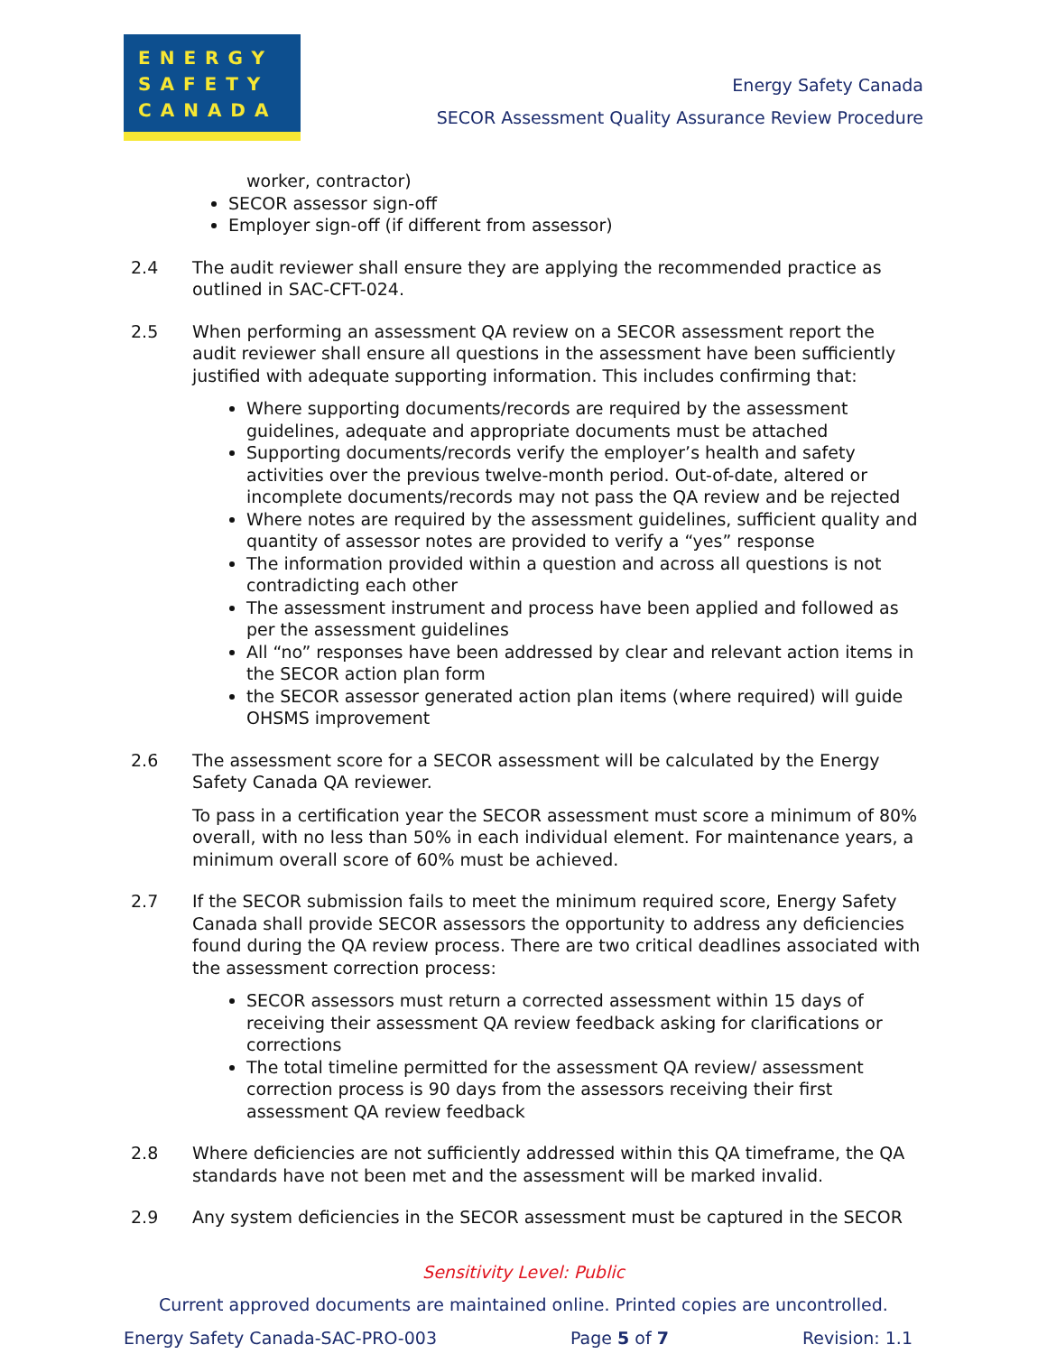ENERGY
SAFETY
CANADA
Energy Safety Canada
SECOR Assessment Quality Assurance Review Procedure
worker, contractor)
SECOR assessor sign-off
Employer sign-off (if different from assessor)
2.4 The audit reviewer shall ensure they are applying the recommended practice as outlined in SAC-CFT-024.
2.5 When performing an assessment QA review on a SECOR assessment report the audit reviewer shall ensure all questions in the assessment have been sufficiently justified with adequate supporting information. This includes confirming that:
Where supporting documents/records are required by the assessment guidelines, adequate and appropriate documents must be attached
Supporting documents/records verify the employer’s health and safety activities over the previous twelve-month period. Out-of-date, altered or incomplete documents/records may not pass the QA review and be rejected
Where notes are required by the assessment guidelines, sufficient quality and quantity of assessor notes are provided to verify a “yes” response
The information provided within a question and across all questions is not contradicting each other
The assessment instrument and process have been applied and followed as per the assessment guidelines
All “no” responses have been addressed by clear and relevant action items in the SECOR action plan form
the SECOR assessor generated action plan items (where required) will guide OHSMS improvement
2.6 The assessment score for a SECOR assessment will be calculated by the Energy Safety Canada QA reviewer.
To pass in a certification year the SECOR assessment must score a minimum of 80% overall, with no less than 50% in each individual element. For maintenance years, a minimum overall score of 60% must be achieved.
2.7 If the SECOR submission fails to meet the minimum required score, Energy Safety Canada shall provide SECOR assessors the opportunity to address any deficiencies found during the QA review process. There are two critical deadlines associated with the assessment correction process:
SECOR assessors must return a corrected assessment within 15 days of receiving their assessment QA review feedback asking for clarifications or corrections
The total timeline permitted for the assessment QA review/ assessment correction process is 90 days from the assessors receiving their first assessment QA review feedback
2.8 Where deficiencies are not sufficiently addressed within this QA timeframe, the QA standards have not been met and the assessment will be marked invalid.
2.9 Any system deficiencies in the SECOR assessment must be captured in the SECOR
Sensitivity Level: Public
Current approved documents are maintained online. Printed copies are uncontrolled.
Energy Safety Canada-SAC-PRO-003 Page 5 of 7 Revision: 1.1